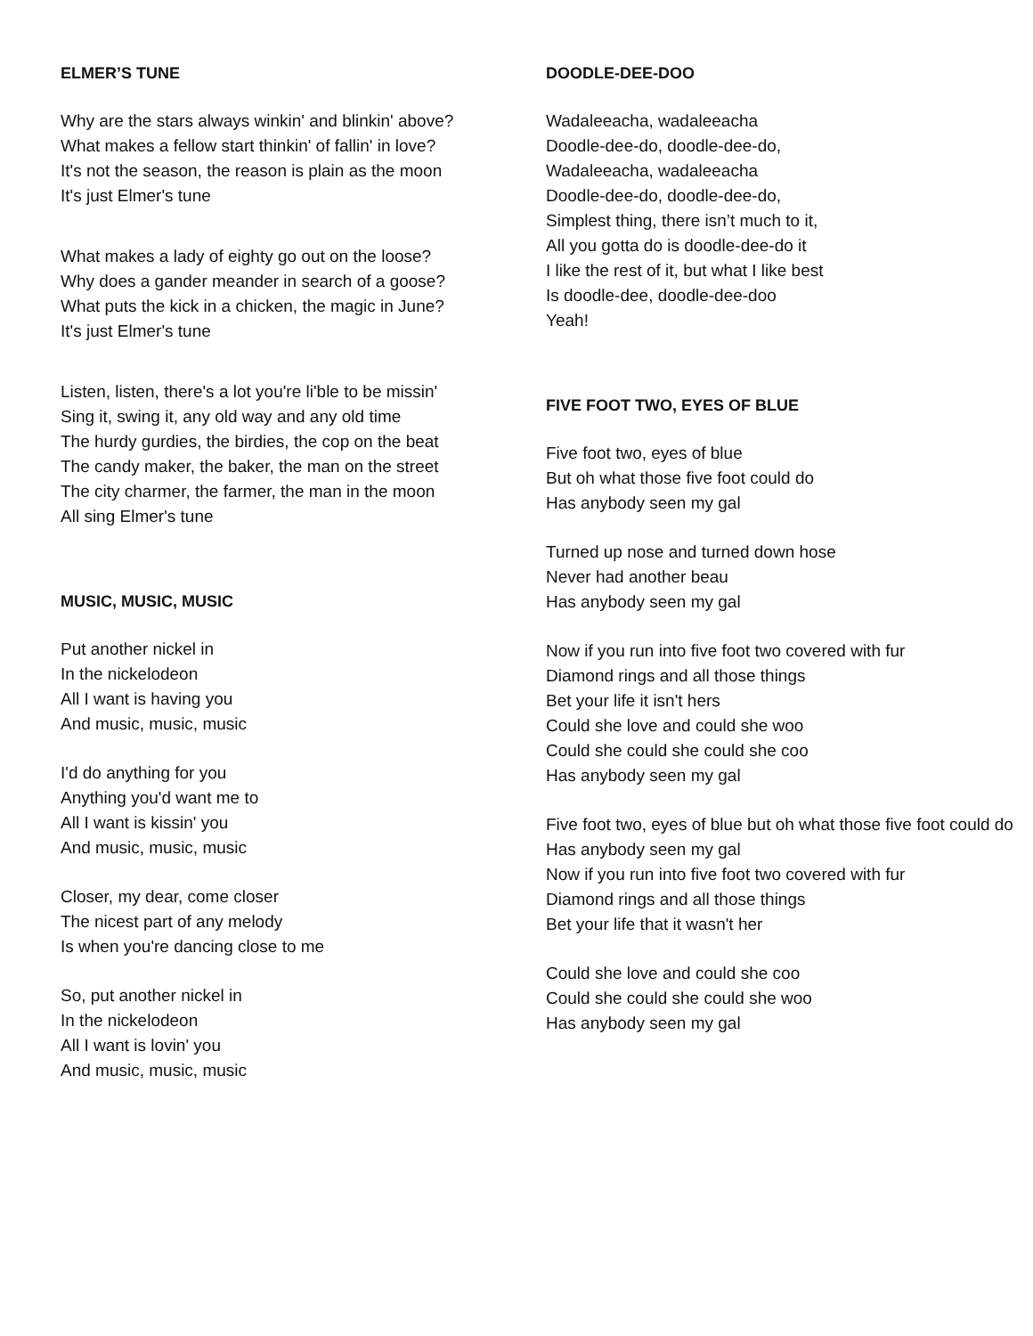ELMER’S TUNE
Why are the stars always winkin' and blinkin' above?
What makes a fellow start thinkin' of fallin' in love?
It's not the season, the reason is plain as the moon
It's just Elmer's tune
What makes a lady of eighty go out on the loose?
Why does a gander meander in search of a goose?
What puts the kick in a chicken, the magic in June?
It's just Elmer's tune
Listen, listen, there's a lot you're li'ble to be missin'
Sing it, swing it, any old way and any old time
The hurdy gurdies, the birdies, the cop on the beat
The candy maker, the baker, the man on the street
The city charmer, the farmer, the man in the moon
All sing Elmer's tune
MUSIC, MUSIC, MUSIC
Put another nickel in
In the nickelodeon
All I want is having you
And music, music, music
I'd do anything for you
Anything you'd want me to
All I want is kissin' you
And music, music, music
Closer, my dear, come closer
The nicest part of any melody
Is when you're dancing close to me
So, put another nickel in
In the nickelodeon
All I want is lovin' you
And music, music, music
DOODLE-DEE-DOO
Wadaleeacha, wadaleeacha
Doodle-dee-do, doodle-dee-do,
Wadaleeacha, wadaleeacha
Doodle-dee-do, doodle-dee-do,
Simplest thing, there isn’t much to it,
All you gotta do is doodle-dee-do it
I like the rest of it, but what I like best
Is doodle-dee, doodle-dee-doo
Yeah!
FIVE FOOT TWO, EYES OF BLUE
Five foot two, eyes of blue
But oh what those five foot could do
Has anybody seen my gal
Turned up nose and turned down hose
Never had another beau
Has anybody seen my gal
Now if you run into five foot two covered with fur
Diamond rings and all those things
Bet your life it isn't hers
Could she love and could she woo
Could she could she could she coo
Has anybody seen my gal
Five foot two, eyes of blue but oh what those five foot could do
Has anybody seen my gal
Now if you run into five foot two covered with fur
Diamond rings and all those things
Bet your life that it wasn't her
Could she love and could she coo
Could she could she could she woo
Has anybody seen my gal